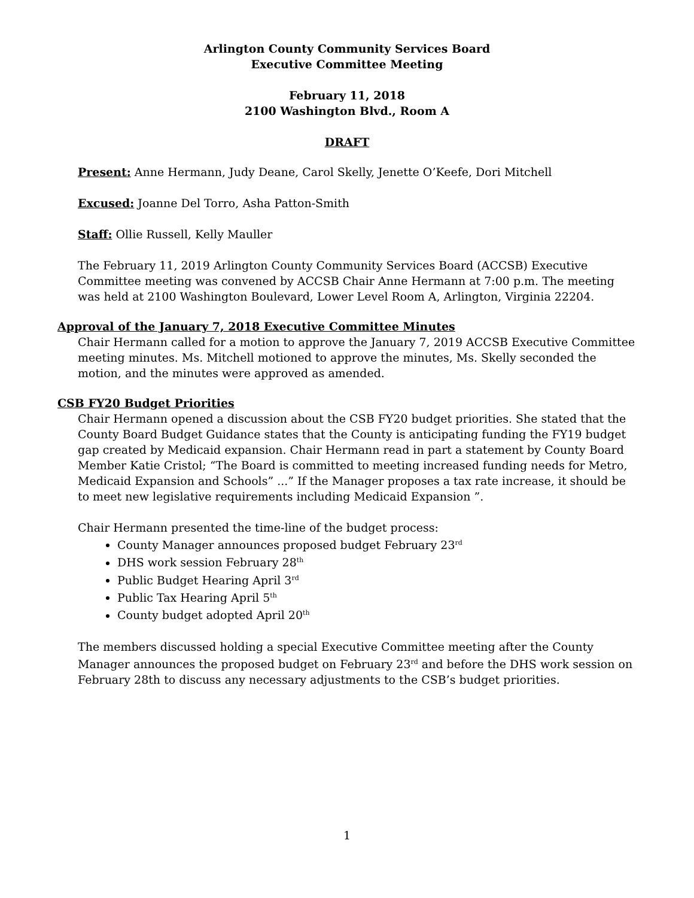Arlington County Community Services Board
Executive Committee Meeting
February 11, 2018
2100 Washington Blvd., Room A
DRAFT
Present: Anne Hermann, Judy Deane, Carol Skelly, Jenette O’Keefe, Dori Mitchell
Excused: Joanne Del Torro, Asha Patton-Smith
Staff: Ollie Russell, Kelly Mauller
The February 11, 2019 Arlington County Community Services Board (ACCSB) Executive Committee meeting was convened by ACCSB Chair Anne Hermann at 7:00 p.m. The meeting was held at 2100 Washington Boulevard, Lower Level Room A, Arlington, Virginia 22204.
Approval of the January 7, 2018 Executive Committee Minutes
Chair Hermann called for a motion to approve the January 7, 2019 ACCSB Executive Committee meeting minutes. Ms. Mitchell motioned to approve the minutes, Ms. Skelly seconded the motion, and the minutes were approved as amended.
CSB FY20 Budget Priorities
Chair Hermann opened a discussion about the CSB FY20 budget priorities. She stated that the County Board Budget Guidance states that the County is anticipating funding the FY19 budget gap created by Medicaid expansion. Chair Hermann read in part a statement by County Board Member Katie Cristol; “The Board is committed to meeting increased funding needs for Metro, Medicaid Expansion and Schools” ...” If the Manager proposes a tax rate increase, it should be to meet new legislative requirements including Medicaid Expansion ”.
Chair Hermann presented the time-line of the budget process:
County Manager announces proposed budget February 23<sup>rd</sup>
DHS work session February 28<sup>th</sup>
Public Budget Hearing April 3<sup>rd</sup>
Public Tax Hearing April 5<sup>th</sup>
County budget adopted April 20<sup>th</sup>
The members discussed holding a special Executive Committee meeting after the County Manager announces the proposed budget on February 23<sup>rd</sup> and before the DHS work session on February 28th to discuss any necessary adjustments to the CSB’s budget priorities.
1